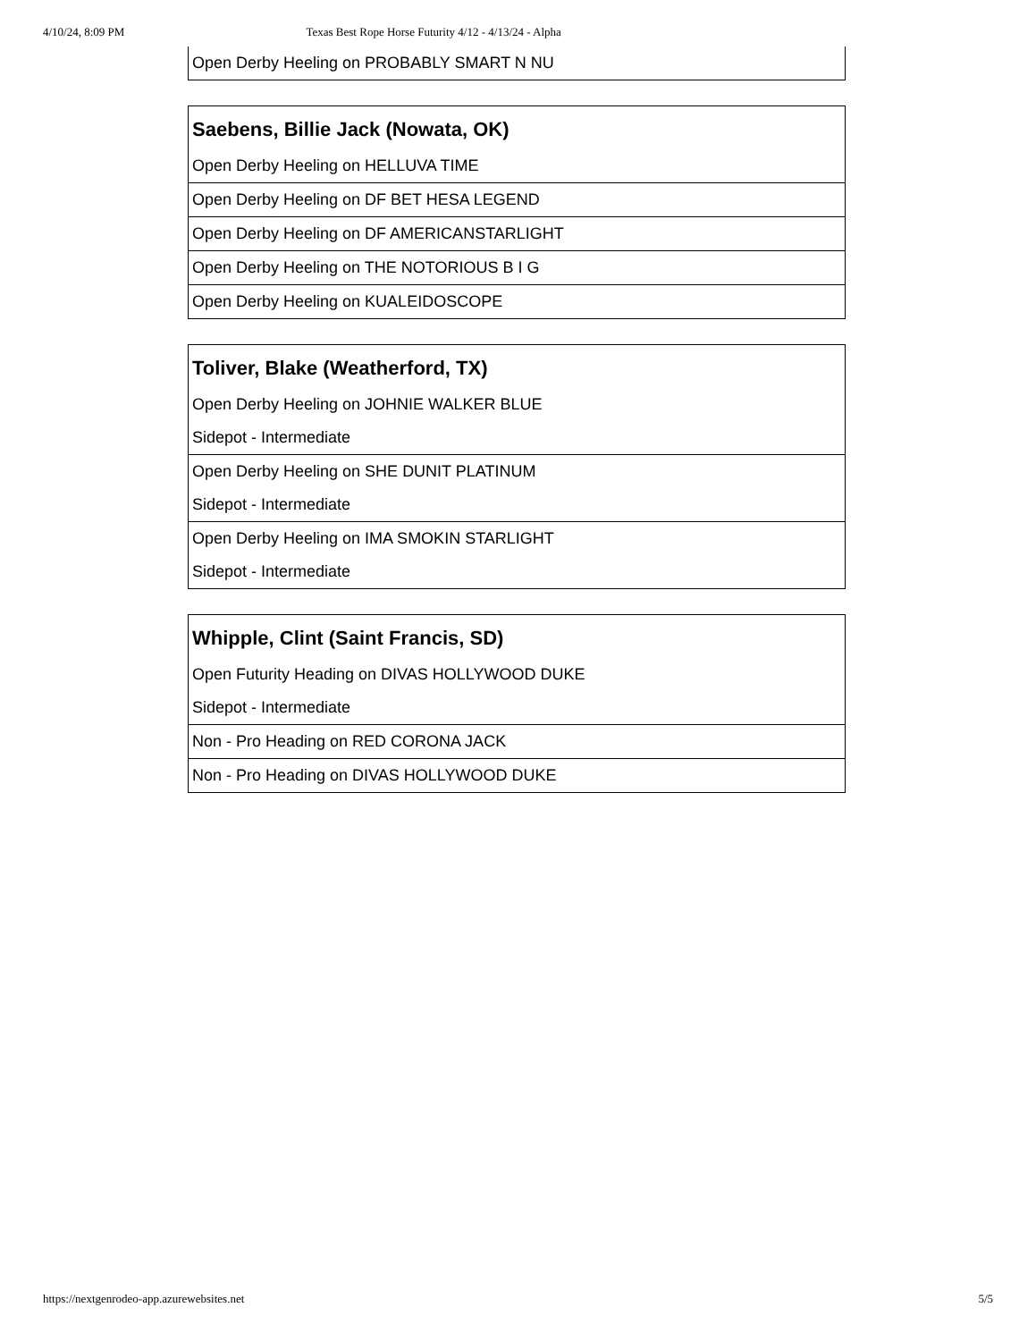4/10/24, 8:09 PM Texas Best Rope Horse Futurity 4/12 - 4/13/24 - Alpha
Open Derby Heeling on PROBABLY SMART N NU
Saebens, Billie Jack (Nowata, OK)
Open Derby Heeling on HELLUVA TIME
Open Derby Heeling on DF BET HESA LEGEND
Open Derby Heeling on DF AMERICANSTARLIGHT
Open Derby Heeling on THE NOTORIOUS B I G
Open Derby Heeling on KUALEIDOSCOPE
Toliver, Blake (Weatherford, TX)
Open Derby Heeling on JOHNIE WALKER BLUE
Sidepot - Intermediate
Open Derby Heeling on SHE DUNIT PLATINUM
Sidepot - Intermediate
Open Derby Heeling on IMA SMOKIN STARLIGHT
Sidepot - Intermediate
Whipple, Clint (Saint Francis, SD)
Open Futurity Heading on DIVAS HOLLYWOOD DUKE
Sidepot - Intermediate
Non - Pro Heading on RED CORONA JACK
Non - Pro Heading on DIVAS HOLLYWOOD DUKE
https://nextgenrodeo-app.azurewebsites.net 5/5